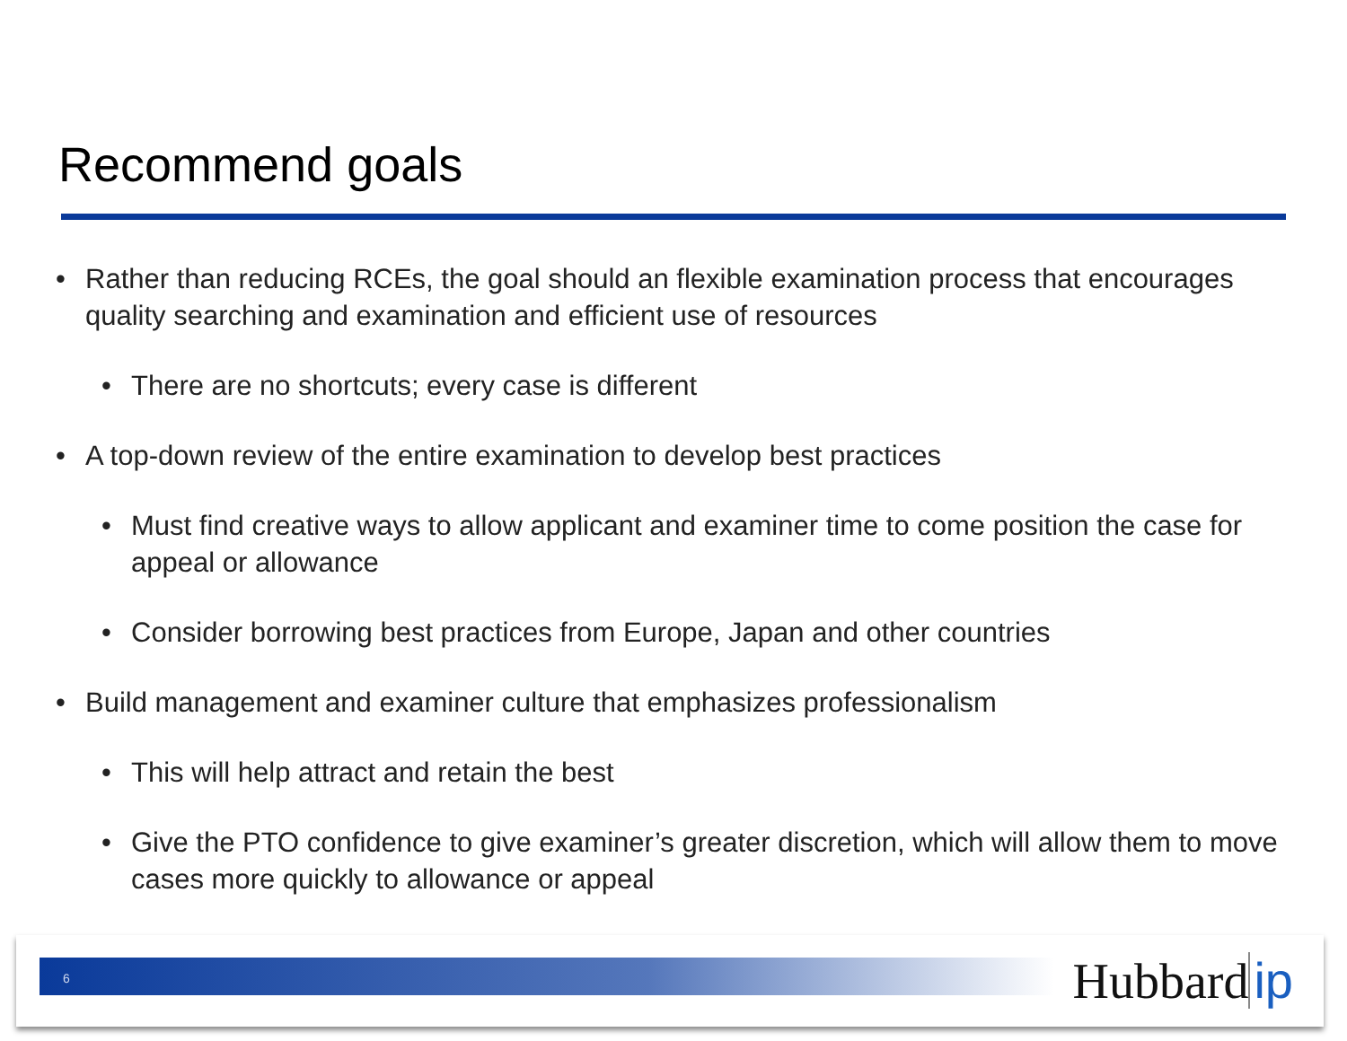Recommend goals
• Rather than reducing RCEs, the goal should an flexible examination process that encourages quality searching and examination and efficient use of resources
• There are no shortcuts; every case is different
• A top-down review of the entire examination to develop best practices
• Must find creative ways to allow applicant and examiner time to come position the case for appeal or allowance
• Consider borrowing best practices from Europe, Japan and other countries
• Build management and examiner culture that emphasizes professionalism
• This will help attract and retain the best
• Give the PTO confidence to give examiner’s greater discretion, which will allow them to move cases more quickly to allowance or appeal
6 Hubbard ip